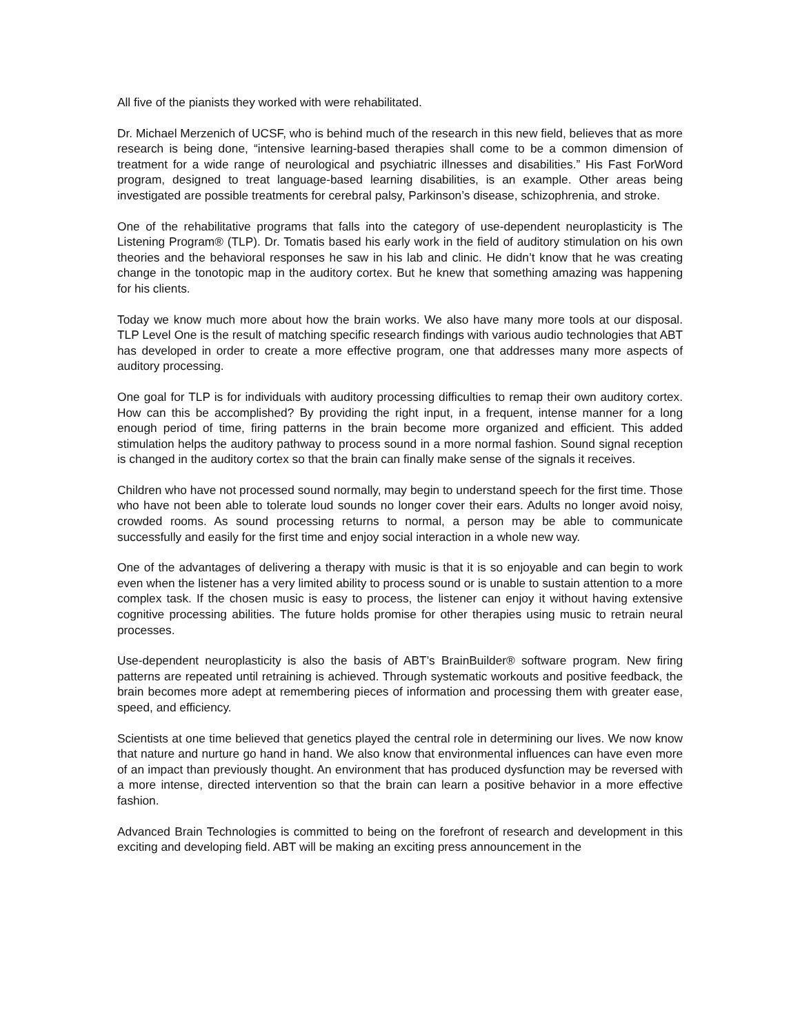All five of the pianists they worked with were rehabilitated.
Dr. Michael Merzenich of UCSF, who is behind much of the research in this new field, believes that as more research is being done, “intensive learning-based therapies shall come to be a common dimension of treatment for a wide range of neurological and psychiatric illnesses and disabilities.” His Fast ForWord program, designed to treat language-based learning disabilities, is an example. Other areas being investigated are possible treatments for cerebral palsy, Parkinson’s disease, schizophrenia, and stroke.
One of the rehabilitative programs that falls into the category of use-dependent neuroplasticity is The Listening Program® (TLP). Dr. Tomatis based his early work in the field of auditory stimulation on his own theories and the behavioral responses he saw in his lab and clinic. He didn’t know that he was creating change in the tonotopic map in the auditory cortex. But he knew that something amazing was happening for his clients.
Today we know much more about how the brain works. We also have many more tools at our disposal. TLP Level One is the result of matching specific research findings with various audio technologies that ABT has developed in order to create a more effective program, one that addresses many more aspects of auditory processing.
One goal for TLP is for individuals with auditory processing difficulties to remap their own auditory cortex. How can this be accomplished? By providing the right input, in a frequent, intense manner for a long enough period of time, firing patterns in the brain become more organized and efficient. This added stimulation helps the auditory pathway to process sound in a more normal fashion. Sound signal reception is changed in the auditory cortex so that the brain can finally make sense of the signals it receives.
Children who have not processed sound normally, may begin to understand speech for the first time. Those who have not been able to tolerate loud sounds no longer cover their ears. Adults no longer avoid noisy, crowded rooms. As sound processing returns to normal, a person may be able to communicate successfully and easily for the first time and enjoy social interaction in a whole new way.
One of the advantages of delivering a therapy with music is that it is so enjoyable and can begin to work even when the listener has a very limited ability to process sound or is unable to sustain attention to a more complex task. If the chosen music is easy to process, the listener can enjoy it without having extensive cognitive processing abilities. The future holds promise for other therapies using music to retrain neural processes.
Use-dependent neuroplasticity is also the basis of ABT’s BrainBuilder® software program. New firing patterns are repeated until retraining is achieved. Through systematic workouts and positive feedback, the brain becomes more adept at remembering pieces of information and processing them with greater ease, speed, and efficiency.
Scientists at one time believed that genetics played the central role in determining our lives. We now know that nature and nurture go hand in hand. We also know that environmental influences can have even more of an impact than previously thought. An environment that has produced dysfunction may be reversed with a more intense, directed intervention so that the brain can learn a positive behavior in a more effective fashion.
Advanced Brain Technologies is committed to being on the forefront of research and development in this exciting and developing field. ABT will be making an exciting press announcement in the